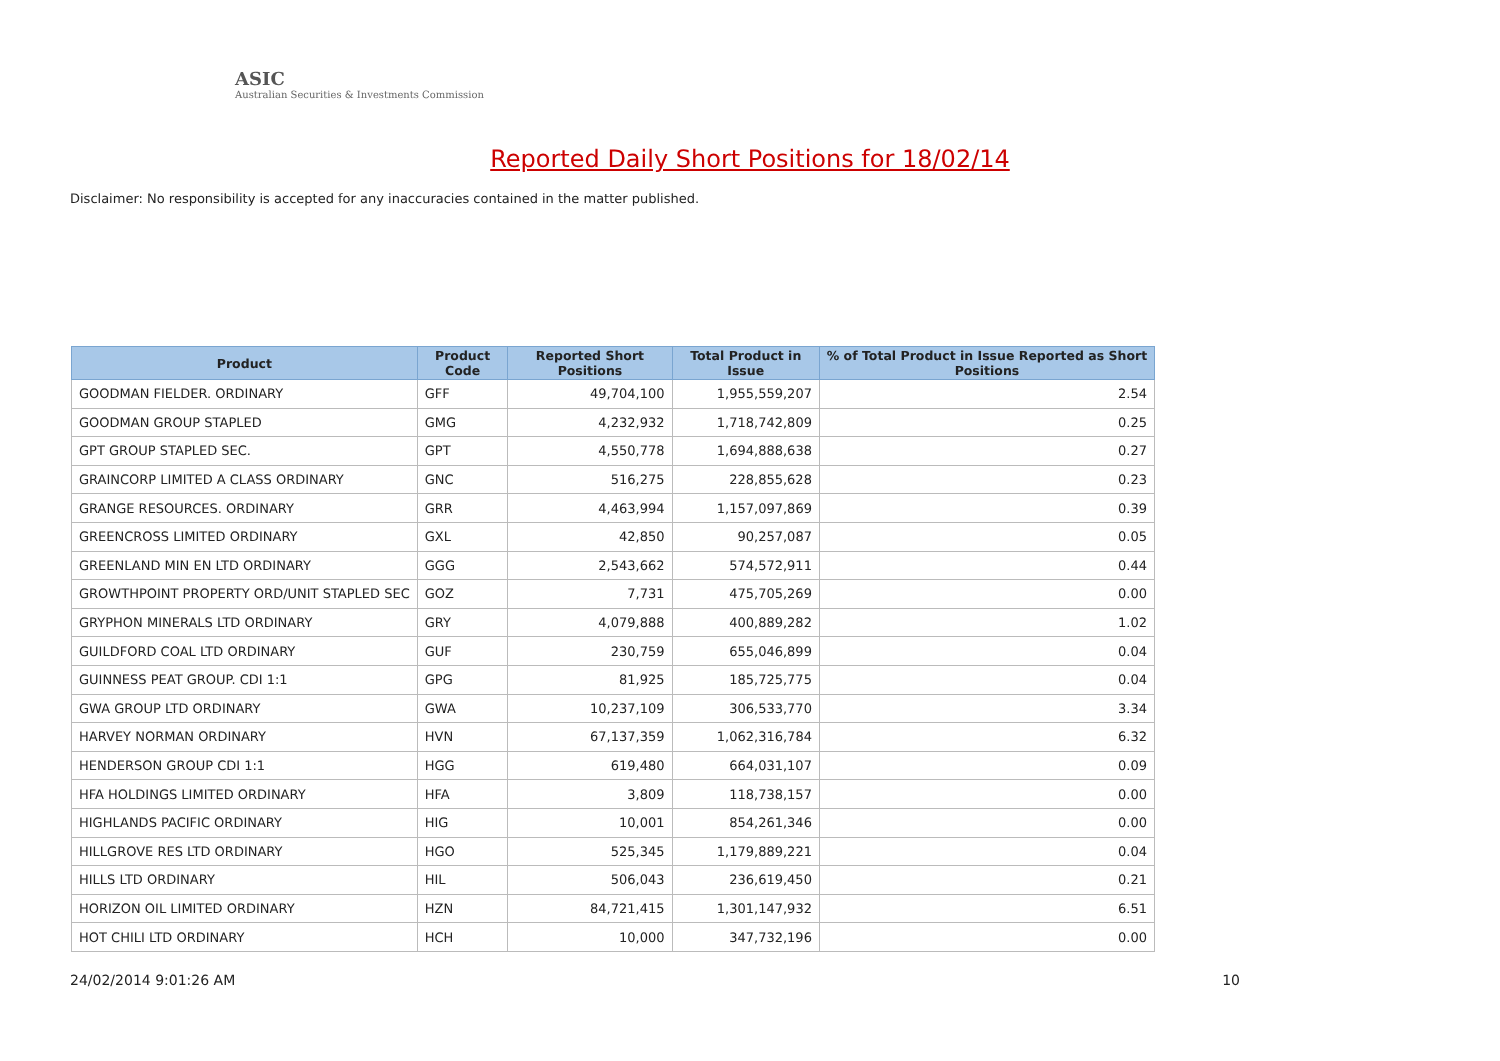ASIC
Australian Securities & Investments Commission
Reported Daily Short Positions for 18/02/14
Disclaimer: No responsibility is accepted for any inaccuracies contained in the matter published.
| Product | Product Code | Reported Short Positions | Total Product in Issue | % of Total Product in Issue Reported as Short Positions |
| --- | --- | --- | --- | --- |
| GOODMAN FIELDER. ORDINARY | GFF | 49,704,100 | 1,955,559,207 | 2.54 |
| GOODMAN GROUP STAPLED | GMG | 4,232,932 | 1,718,742,809 | 0.25 |
| GPT GROUP STAPLED SEC. | GPT | 4,550,778 | 1,694,888,638 | 0.27 |
| GRAINCORP LIMITED A CLASS ORDINARY | GNC | 516,275 | 228,855,628 | 0.23 |
| GRANGE RESOURCES. ORDINARY | GRR | 4,463,994 | 1,157,097,869 | 0.39 |
| GREENCROSS LIMITED ORDINARY | GXL | 42,850 | 90,257,087 | 0.05 |
| GREENLAND MIN EN LTD ORDINARY | GGG | 2,543,662 | 574,572,911 | 0.44 |
| GROWTHPOINT PROPERTY ORD/UNIT STAPLED SEC | GOZ | 7,731 | 475,705,269 | 0.00 |
| GRYPHON MINERALS LTD ORDINARY | GRY | 4,079,888 | 400,889,282 | 1.02 |
| GUILDFORD COAL LTD ORDINARY | GUF | 230,759 | 655,046,899 | 0.04 |
| GUINNESS PEAT GROUP. CDI 1:1 | GPG | 81,925 | 185,725,775 | 0.04 |
| GWA GROUP LTD ORDINARY | GWA | 10,237,109 | 306,533,770 | 3.34 |
| HARVEY NORMAN ORDINARY | HVN | 67,137,359 | 1,062,316,784 | 6.32 |
| HENDERSON GROUP CDI 1:1 | HGG | 619,480 | 664,031,107 | 0.09 |
| HFA HOLDINGS LIMITED ORDINARY | HFA | 3,809 | 118,738,157 | 0.00 |
| HIGHLANDS PACIFIC ORDINARY | HIG | 10,001 | 854,261,346 | 0.00 |
| HILLGROVE RES LTD ORDINARY | HGO | 525,345 | 1,179,889,221 | 0.04 |
| HILLS LTD ORDINARY | HIL | 506,043 | 236,619,450 | 0.21 |
| HORIZON OIL LIMITED ORDINARY | HZN | 84,721,415 | 1,301,147,932 | 6.51 |
| HOT CHILI LTD ORDINARY | HCH | 10,000 | 347,732,196 | 0.00 |
24/02/2014 9:01:26 AM 10